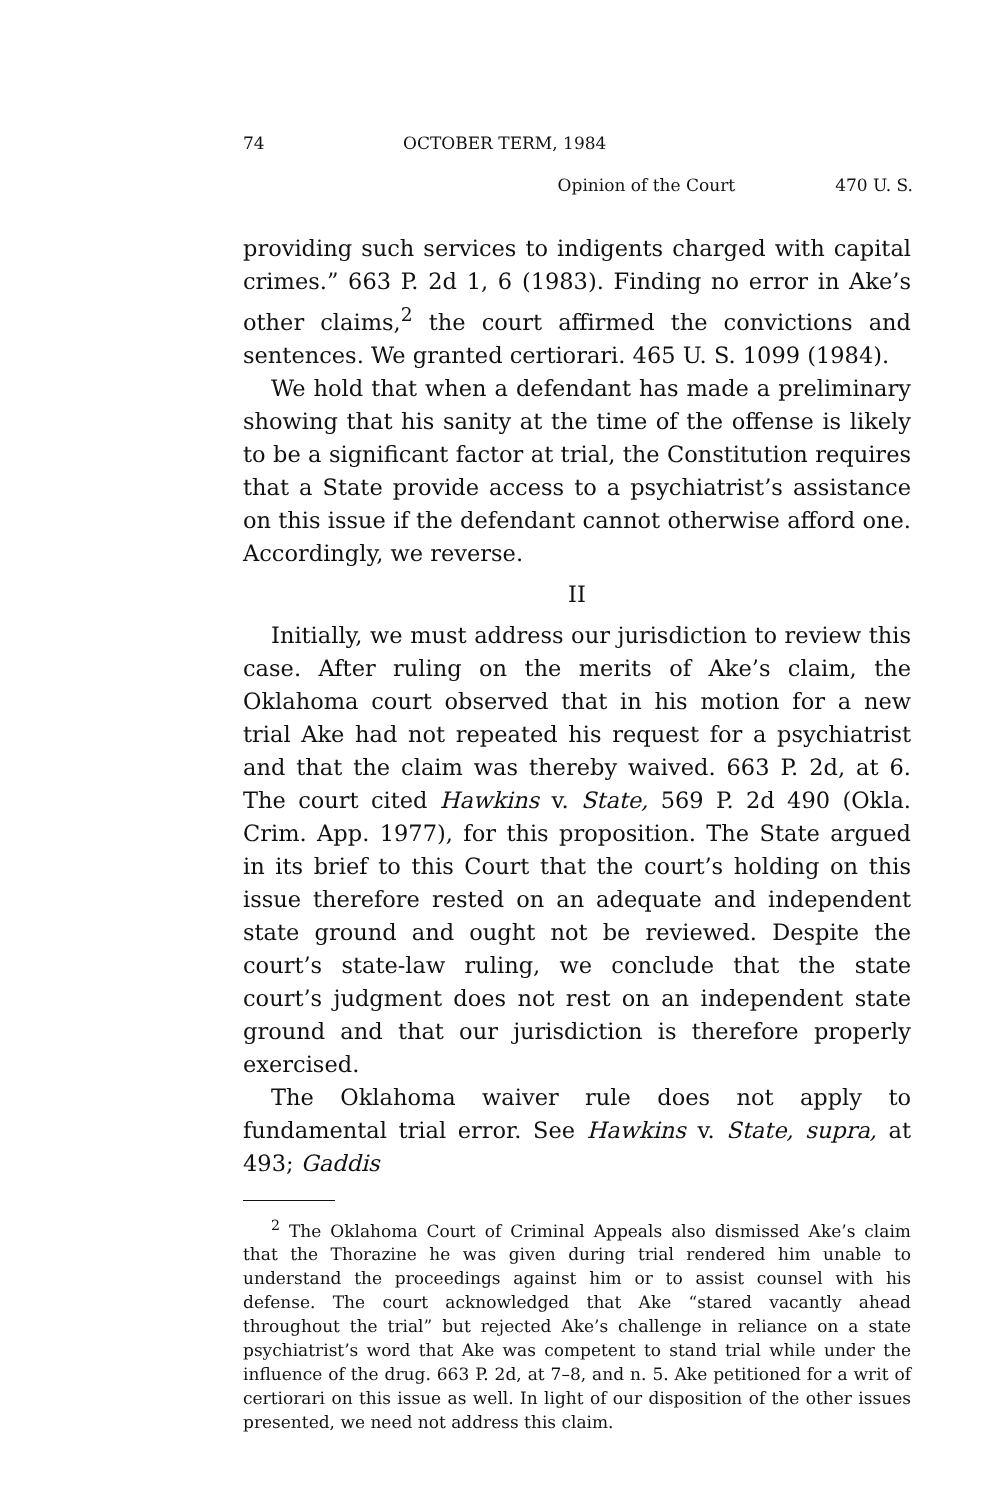74 OCTOBER TERM, 1984
Opinion of the Court 470 U. S.
providing such services to indigents charged with capital crimes.” 663 P. 2d 1, 6 (1983). Finding no error in Ake’s other claims,<sup>2</sup> the court affirmed the convictions and sentences. We granted certiorari. 465 U. S. 1099 (1984).
We hold that when a defendant has made a preliminary showing that his sanity at the time of the offense is likely to be a significant factor at trial, the Constitution requires that a State provide access to a psychiatrist’s assistance on this issue if the defendant cannot otherwise afford one. Accordingly, we reverse.
II
Initially, we must address our jurisdiction to review this case. After ruling on the merits of Ake’s claim, the Oklahoma court observed that in his motion for a new trial Ake had not repeated his request for a psychiatrist and that the claim was thereby waived. 663 P. 2d, at 6. The court cited Hawkins v. State, 569 P. 2d 490 (Okla. Crim. App. 1977), for this proposition. The State argued in its brief to this Court that the court’s holding on this issue therefore rested on an adequate and independent state ground and ought not be reviewed. Despite the court’s state-law ruling, we conclude that the state court’s judgment does not rest on an independent state ground and that our jurisdiction is therefore properly exercised.
The Oklahoma waiver rule does not apply to fundamental trial error. See Hawkins v. State, supra, at 493; Gaddis
<sup>2</sup> The Oklahoma Court of Criminal Appeals also dismissed Ake’s claim that the Thorazine he was given during trial rendered him unable to understand the proceedings against him or to assist counsel with his defense. The court acknowledged that Ake “stared vacantly ahead throughout the trial” but rejected Ake’s challenge in reliance on a state psychiatrist’s word that Ake was competent to stand trial while under the influence of the drug. 663 P. 2d, at 7–8, and n. 5. Ake petitioned for a writ of certiorari on this issue as well. In light of our disposition of the other issues presented, we need not address this claim.